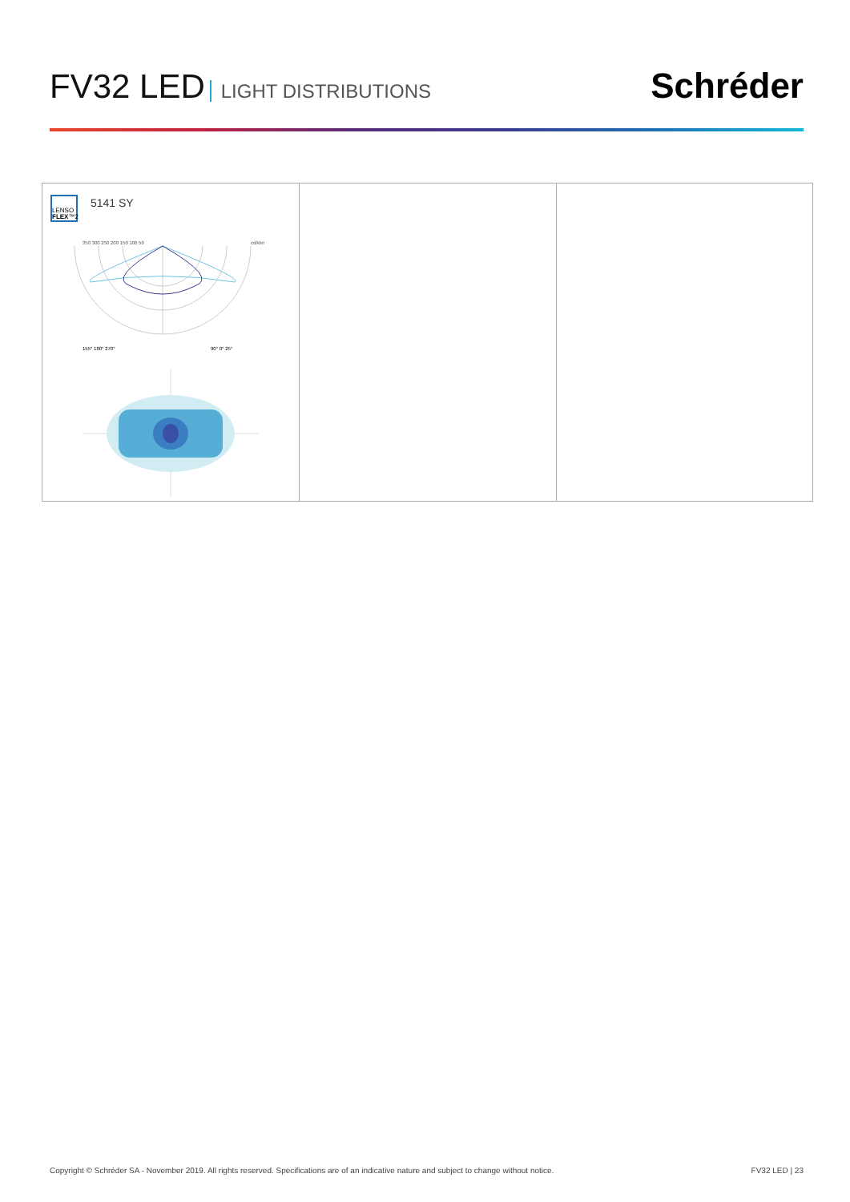FV32 LED LIGHT DISTRIBUTIONS
Schréder
LENSO
FLEX™2
5141 SY
350 300 250 200 150 100 50
cd/klm
155° 180° 270°
90° 0° 25°
Copyright © Schréder SA - November 2019. All rights reserved. Specifications are of an indicative nature and subject to change without notice. FV32 LED | 23